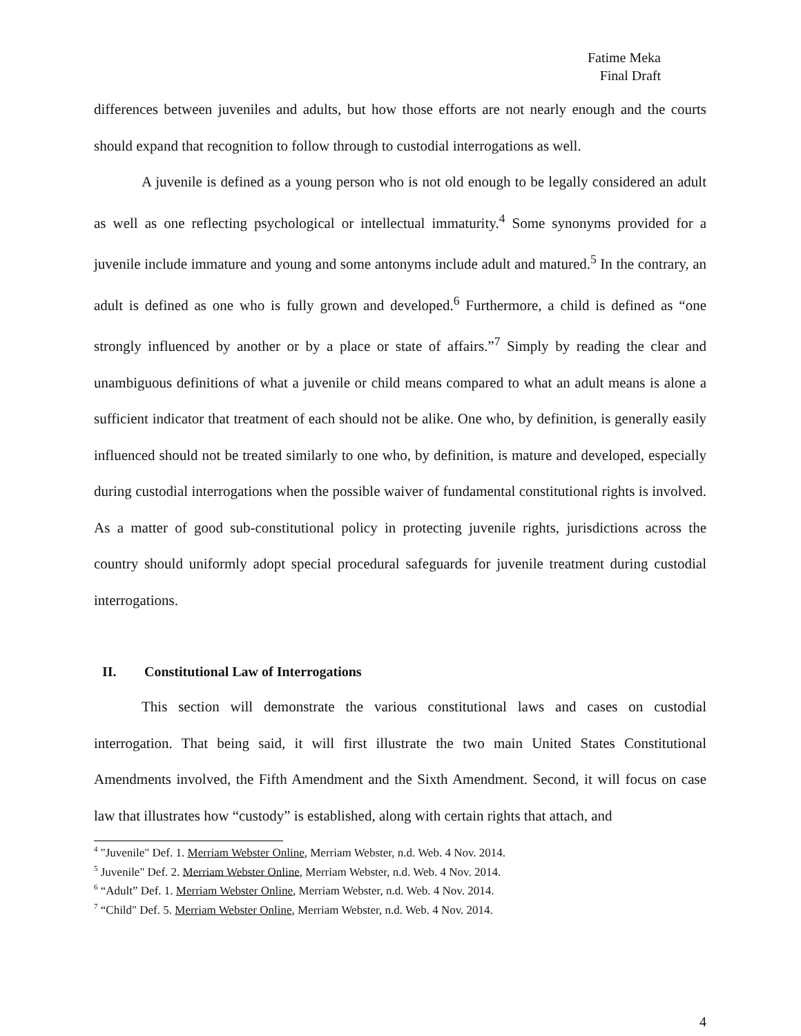Fatime Meka
Final Draft
differences between juveniles and adults, but how those efforts are not nearly enough and the courts should expand that recognition to follow through to custodial interrogations as well.
A juvenile is defined as a young person who is not old enough to be legally considered an adult as well as one reflecting psychological or intellectual immaturity.<sup>4</sup> Some synonyms provided for a juvenile include immature and young and some antonyms include adult and matured.<sup>5</sup> In the contrary, an adult is defined as one who is fully grown and developed.<sup>6</sup> Furthermore, a child is defined as “one strongly influenced by another or by a place or state of affairs.”<sup>7</sup> Simply by reading the clear and unambiguous definitions of what a juvenile or child means compared to what an adult means is alone a sufficient indicator that treatment of each should not be alike. One who, by definition, is generally easily influenced should not be treated similarly to one who, by definition, is mature and developed, especially during custodial interrogations when the possible waiver of fundamental constitutional rights is involved. As a matter of good sub-constitutional policy in protecting juvenile rights, jurisdictions across the country should uniformly adopt special procedural safeguards for juvenile treatment during custodial interrogations.
II. Constitutional Law of Interrogations
This section will demonstrate the various constitutional laws and cases on custodial interrogation. That being said, it will first illustrate the two main United States Constitutional Amendments involved, the Fifth Amendment and the Sixth Amendment. Second, it will focus on case law that illustrates how “custody” is established, along with certain rights that attach, and
<sup>4</sup> "Juvenile" Def. 1. Merriam Webster Online, Merriam Webster, n.d. Web. 4 Nov. 2014.
<sup>5</sup> Juvenile" Def. 2. Merriam Webster Online, Merriam Webster, n.d. Web. 4 Nov. 2014.
<sup>6</sup> “Adult” Def. 1. Merriam Webster Online, Merriam Webster, n.d. Web. 4 Nov. 2014.
<sup>7</sup> “Child" Def. 5. Merriam Webster Online, Merriam Webster, n.d. Web. 4 Nov. 2014.
4